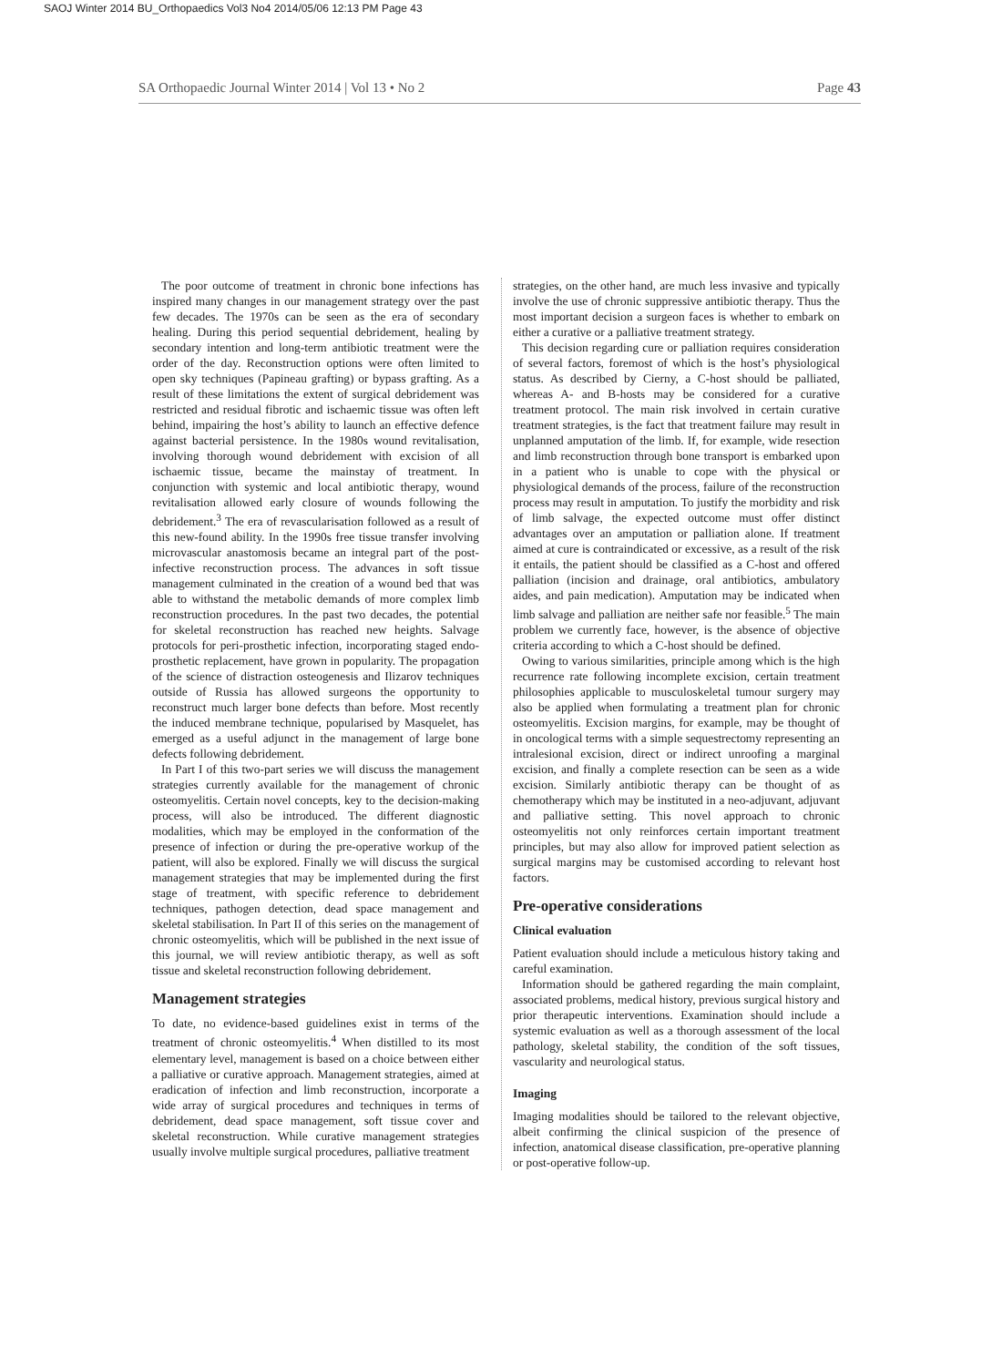SAOJ Winter 2014 BU_Orthopaedics Vol3 No4 2014/05/06 12:13 PM Page 43
SA Orthopaedic Journal Winter 2014 | Vol 13 • No 2 Page 43
The poor outcome of treatment in chronic bone infections has inspired many changes in our management strategy over the past few decades. The 1970s can be seen as the era of secondary healing. During this period sequential debridement, healing by secondary intention and long-term antibiotic treatment were the order of the day. Reconstruction options were often limited to open sky techniques (Papineau grafting) or bypass grafting. As a result of these limitations the extent of surgical debridement was restricted and residual fibrotic and ischaemic tissue was often left behind, impairing the host’s ability to launch an effective defence against bacterial persistence. In the 1980s wound revitalisation, involving thorough wound debridement with excision of all ischaemic tissue, became the mainstay of treatment. In conjunction with systemic and local antibiotic therapy, wound revitalisation allowed early closure of wounds following the debridement.<sup>3</sup> The era of revascularisation followed as a result of this new-found ability. In the 1990s free tissue transfer involving microvascular anastomosis became an integral part of the post-infective reconstruction process. The advances in soft tissue management culminated in the creation of a wound bed that was able to withstand the metabolic demands of more complex limb reconstruction procedures. In the past two decades, the potential for skeletal reconstruction has reached new heights. Salvage protocols for peri-prosthetic infection, incorporating staged endo-prosthetic replacement, have grown in popularity. The propagation of the science of distraction osteogenesis and Ilizarov techniques outside of Russia has allowed surgeons the opportunity to reconstruct much larger bone defects than before. Most recently the induced membrane technique, popularised by Masquelet, has emerged as a useful adjunct in the management of large bone defects following debridement.
In Part I of this two-part series we will discuss the management strategies currently available for the management of chronic osteomyelitis. Certain novel concepts, key to the decision-making process, will also be introduced. The different diagnostic modalities, which may be employed in the conformation of the presence of infection or during the pre-operative workup of the patient, will also be explored. Finally we will discuss the surgical management strategies that may be implemented during the first stage of treatment, with specific reference to debridement techniques, pathogen detection, dead space management and skeletal stabilisation. In Part II of this series on the management of chronic osteomyelitis, which will be published in the next issue of this journal, we will review antibiotic therapy, as well as soft tissue and skeletal reconstruction following debridement.
Management strategies
To date, no evidence-based guidelines exist in terms of the treatment of chronic osteomyelitis.<sup>4</sup> When distilled to its most elementary level, management is based on a choice between either a palliative or curative approach. Management strategies, aimed at eradication of infection and limb reconstruction, incorporate a wide array of surgical procedures and techniques in terms of debridement, dead space management, soft tissue cover and skeletal reconstruction. While curative management strategies usually involve multiple surgical procedures, palliative treatment
strategies, on the other hand, are much less invasive and typically involve the use of chronic suppressive antibiotic therapy. Thus the most important decision a surgeon faces is whether to embark on either a curative or a palliative treatment strategy.
This decision regarding cure or palliation requires consideration of several factors, foremost of which is the host’s physiological status. As described by Cierny, a C-host should be palliated, whereas A- and B-hosts may be considered for a curative treatment protocol. The main risk involved in certain curative treatment strategies, is the fact that treatment failure may result in unplanned amputation of the limb. If, for example, wide resection and limb reconstruction through bone transport is embarked upon in a patient who is unable to cope with the physical or physiological demands of the process, failure of the reconstruction process may result in amputation. To justify the morbidity and risk of limb salvage, the expected outcome must offer distinct advantages over an amputation or palliation alone. If treatment aimed at cure is contraindicated or excessive, as a result of the risk it entails, the patient should be classified as a C-host and offered palliation (incision and drainage, oral antibiotics, ambulatory aides, and pain medication). Amputation may be indicated when limb salvage and palliation are neither safe nor feasible.<sup>5</sup> The main problem we currently face, however, is the absence of objective criteria according to which a C-host should be defined.
Owing to various similarities, principle among which is the high recurrence rate following incomplete excision, certain treatment philosophies applicable to musculoskeletal tumour surgery may also be applied when formulating a treatment plan for chronic osteomyelitis. Excision margins, for example, may be thought of in oncological terms with a simple sequestrectomy representing an intralesional excision, direct or indirect unroofing a marginal excision, and finally a complete resection can be seen as a wide excision. Similarly antibiotic therapy can be thought of as chemotherapy which may be instituted in a neo-adjuvant, adjuvant and palliative setting. This novel approach to chronic osteomyelitis not only reinforces certain important treatment principles, but may also allow for improved patient selection as surgical margins may be customised according to relevant host factors.
Pre-operative considerations
Clinical evaluation
Patient evaluation should include a meticulous history taking and careful examination.
Information should be gathered regarding the main complaint, associated problems, medical history, previous surgical history and prior therapeutic interventions. Examination should include a systemic evaluation as well as a thorough assessment of the local pathology, skeletal stability, the condition of the soft tissues, vascularity and neurological status.
Imaging
Imaging modalities should be tailored to the relevant objective, albeit confirming the clinical suspicion of the presence of infection, anatomical disease classification, pre-operative planning or post-operative follow-up.